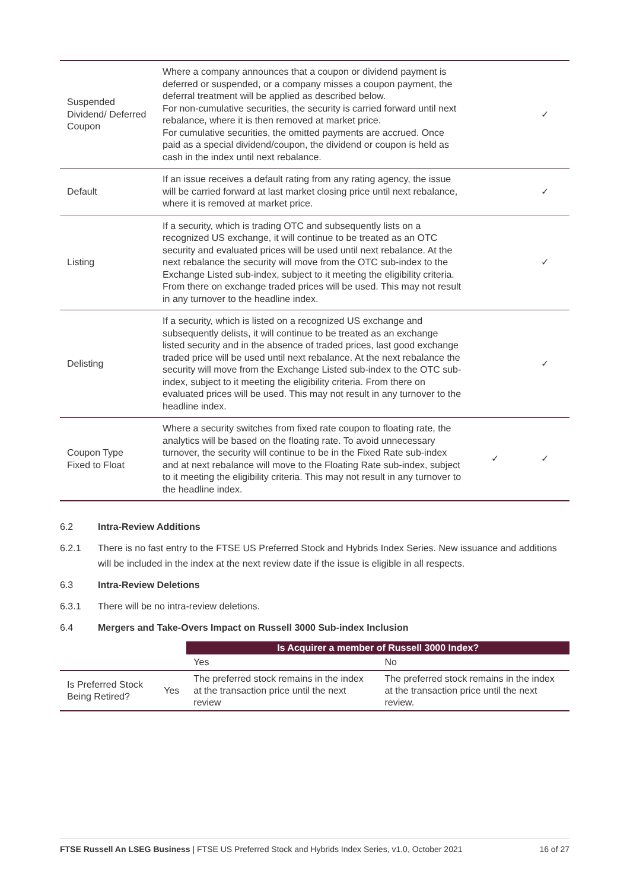| Suspended Dividend/ Deferred Coupon | Where a company announces that a coupon or dividend payment is deferred or suspended, or a company misses a coupon payment, the deferral treatment will be applied as described below. For non-cumulative securities, the security is carried forward until next rebalance, where it is then removed at market price. For cumulative securities, the omitted payments are accrued. Once paid as a special dividend/coupon, the dividend or coupon is held as cash in the index until next rebalance. | | ✓ |
| Default | If an issue receives a default rating from any rating agency, the issue will be carried forward at last market closing price until next rebalance, where it is removed at market price. | | ✓ |
| Listing | If a security, which is trading OTC and subsequently lists on a recognized US exchange, it will continue to be treated as an OTC security and evaluated prices will be used until next rebalance. At the next rebalance the security will move from the OTC sub-index to the Exchange Listed sub-index, subject to it meeting the eligibility criteria. From there on exchange traded prices will be used. This may not result in any turnover to the headline index. | | ✓ |
| Delisting | If a security, which is listed on a recognized US exchange and subsequently delists, it will continue to be treated as an exchange listed security and in the absence of traded prices, last good exchange traded price will be used until next rebalance. At the next rebalance the security will move from the Exchange Listed sub-index to the OTC sub-index, subject to it meeting the eligibility criteria. From there on evaluated prices will be used. This may not result in any turnover to the headline index. | | ✓ |
| Coupon Type Fixed to Float | Where a security switches from fixed rate coupon to floating rate, the analytics will be based on the floating rate. To avoid unnecessary turnover, the security will continue to be in the Fixed Rate sub-index and at next rebalance will move to the Floating Rate sub-index, subject to it meeting the eligibility criteria. This may not result in any turnover to the headline index. | ✓ | ✓ |
6.2 Intra-Review Additions
6.2.1 There is no fast entry to the FTSE US Preferred Stock and Hybrids Index Series. New issuance and additions will be included in the index at the next review date if the issue is eligible in all respects.
6.3 Intra-Review Deletions
6.3.1 There will be no intra-review deletions.
6.4 Mergers and Take-Overs Impact on Russell 3000 Sub-index Inclusion
| | | Is Acquirer a member of Russell 3000 Index? | |
| --- | --- | --- | --- |
| | | Yes | No |
| Is Preferred Stock Being Retired? | Yes | The preferred stock remains in the index at the transaction price until the next review | The preferred stock remains in the index at the transaction price until the next review. |
FTSE Russell An LSEG Business | FTSE US Preferred Stock and Hybrids Index Series, v1.0, October 2021 16 of 27